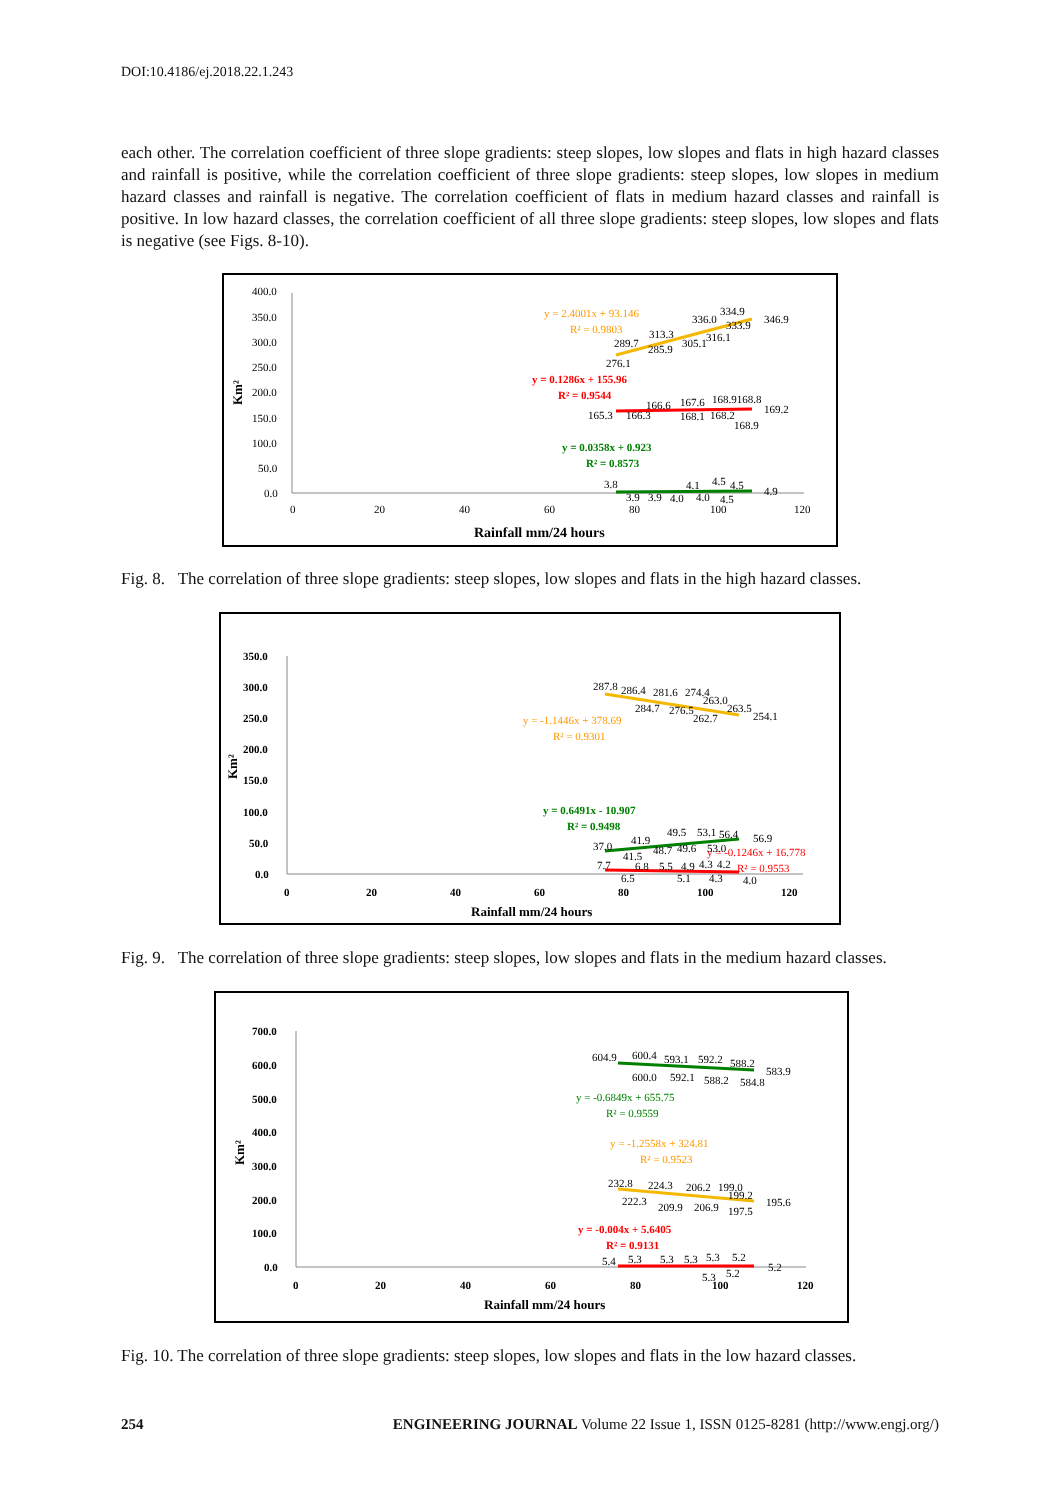DOI:10.4186/ej.2018.22.1.243
each other. The correlation coefficient of three slope gradients: steep slopes, low slopes and flats in high hazard classes and rainfall is positive, while the correlation coefficient of three slope gradients: steep slopes, low slopes in medium hazard classes and rainfall is negative. The correlation coefficient of flats in medium hazard classes and rainfall is positive. In low hazard classes, the correlation coefficient of all three slope gradients: steep slopes, low slopes and flats is negative (see Figs. 8-10).
400.0
350.0
300.0
250.0
200.0
150.0
100.0
50.0
0.0
0
20
40
60
80
100
120
Rainfall mm/24 hours
Km²
y = 2.4001x + 93.146
R² = 0.9803
y = 0.1286x + 155.96
R² = 0.9544
y = 0.0358x + 0.923
R² = 0.8573
334.9
346.9
336.0
333.9
313.3
289.7
285.9
305.1
316.1
276.1
166.6
167.6
168.9168.8
169.2
165.3
166.3
168.1
168.2
168.9
3.8
4.1
4.5
4.5
4.9
3.9
3.9
4.0
4.0
4.5
Fig. 8. The correlation of three slope gradients: steep slopes, low slopes and flats in the high hazard classes.
350.0
300.0
250.0
200.0
150.0
100.0
50.0
0.0
0
20
40
60
80
100
120
Rainfall mm/24 hours
Km²
y = -1.1446x + 378.69
R² = 0.9301
y = 0.6491x - 10.907
R² = 0.9498
y = -0.1246x + 16.778
R² = 0.9553
287.8
286.4
281.6
274.4
263.0
284.7
276.5
262.7
263.5
254.1
37.0
41.9
49.5
53.1
56.4
56.9
41.5
48.7
49.6
53.0
7.7
6.8
5.5
4.9
4.3
4.2
6.5
5.1
4.3
4.0
Fig. 9. The correlation of three slope gradients: steep slopes, low slopes and flats in the medium hazard classes.
700.0
600.0
500.0
400.0
300.0
200.0
100.0
0.0
0
20
40
60
80
100
120
Rainfall mm/24 hours
Km²
y = -0.6849x + 655.75
R² = 0.9559
y = -1.2558x + 324.81
R² = 0.9523
y = -0.004x + 5.6405
R² = 0.9131
604.9
600.4
593.1
592.2
588.2
583.9
600.0
592.1
588.2
584.8
232.8
224.3
206.2
199.0
199.2
195.6
222.3
209.9
206.9
197.5
5.4
5.3
5.3
5.3
5.3
5.2
5.2
5.3
5.2
Fig. 10. The correlation of three slope gradients: steep slopes, low slopes and flats in the low hazard classes.
254 ENGINEERING JOURNAL Volume 22 Issue 1, ISSN 0125-8281 (http://www.engj.org/)